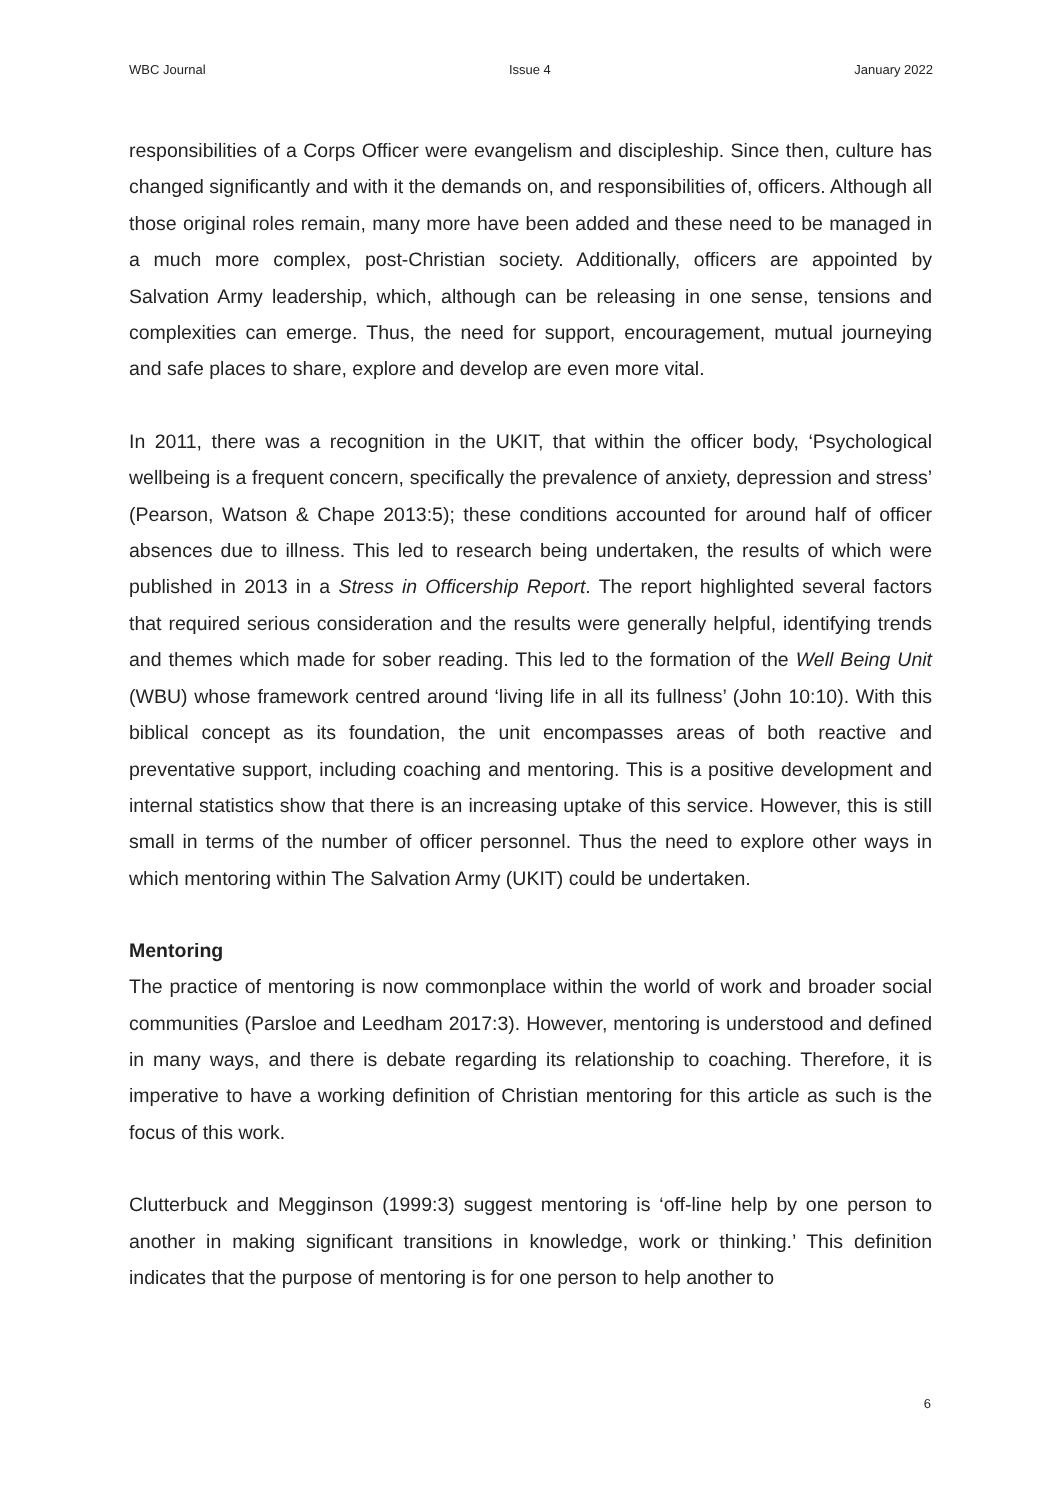WBC Journal Issue 4 January 2022
responsibilities of a Corps Officer were evangelism and discipleship. Since then, culture has changed significantly and with it the demands on, and responsibilities of, officers. Although all those original roles remain, many more have been added and these need to be managed in a much more complex, post-Christian society. Additionally, officers are appointed by Salvation Army leadership, which, although can be releasing in one sense, tensions and complexities can emerge. Thus, the need for support, encouragement, mutual journeying and safe places to share, explore and develop are even more vital.
In 2011, there was a recognition in the UKIT, that within the officer body, ‘Psychological wellbeing is a frequent concern, specifically the prevalence of anxiety, depression and stress’ (Pearson, Watson & Chape 2013:5); these conditions accounted for around half of officer absences due to illness. This led to research being undertaken, the results of which were published in 2013 in a Stress in Officership Report. The report highlighted several factors that required serious consideration and the results were generally helpful, identifying trends and themes which made for sober reading. This led to the formation of the Well Being Unit (WBU) whose framework centred around ‘living life in all its fullness’ (John 10:10). With this biblical concept as its foundation, the unit encompasses areas of both reactive and preventative support, including coaching and mentoring. This is a positive development and internal statistics show that there is an increasing uptake of this service. However, this is still small in terms of the number of officer personnel. Thus the need to explore other ways in which mentoring within The Salvation Army (UKIT) could be undertaken.
Mentoring
The practice of mentoring is now commonplace within the world of work and broader social communities (Parsloe and Leedham 2017:3). However, mentoring is understood and defined in many ways, and there is debate regarding its relationship to coaching. Therefore, it is imperative to have a working definition of Christian mentoring for this article as such is the focus of this work.
Clutterbuck and Megginson (1999:3) suggest mentoring is ‘off-line help by one person to another in making significant transitions in knowledge, work or thinking.’ This definition indicates that the purpose of mentoring is for one person to help another to
6